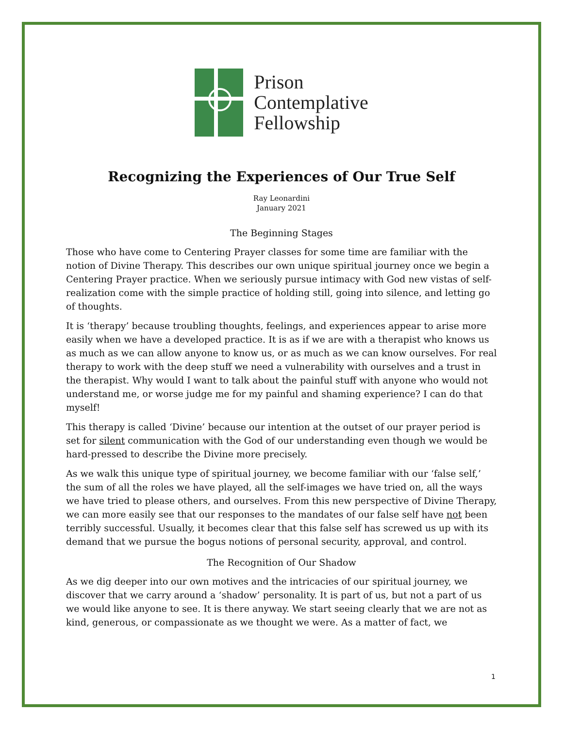Prison
Contemplative
Fellowship
Recognizing the Experiences of Our True Self
Ray Leonardini
January 2021
The Beginning Stages
Those who have come to Centering Prayer classes for some time are familiar with the notion of Divine Therapy. This describes our own unique spiritual journey once we begin a Centering Prayer practice. When we seriously pursue intimacy with God new vistas of self-realization come with the simple practice of holding still, going into silence, and letting go of thoughts.
It is ‘therapy’ because troubling thoughts, feelings, and experiences appear to arise more easily when we have a developed practice. It is as if we are with a therapist who knows us as much as we can allow anyone to know us, or as much as we can know ourselves. For real therapy to work with the deep stuff we need a vulnerability with ourselves and a trust in the therapist. Why would I want to talk about the painful stuff with anyone who would not understand me, or worse judge me for my painful and shaming experience? I can do that myself!
This therapy is called ‘Divine’ because our intention at the outset of our prayer period is set for silent communication with the God of our understanding even though we would be hard-pressed to describe the Divine more precisely.
As we walk this unique type of spiritual journey, we become familiar with our ‘false self,’ the sum of all the roles we have played, all the self-images we have tried on, all the ways we have tried to please others, and ourselves. From this new perspective of Divine Therapy, we can more easily see that our responses to the mandates of our false self have not been terribly successful. Usually, it becomes clear that this false self has screwed us up with its demand that we pursue the bogus notions of personal security, approval, and control.
The Recognition of Our Shadow
As we dig deeper into our own motives and the intricacies of our spiritual journey, we discover that we carry around a ‘shadow’ personality. It is part of us, but not a part of us we would like anyone to see. It is there anyway. We start seeing clearly that we are not as kind, generous, or compassionate as we thought we were. As a matter of fact, we
1